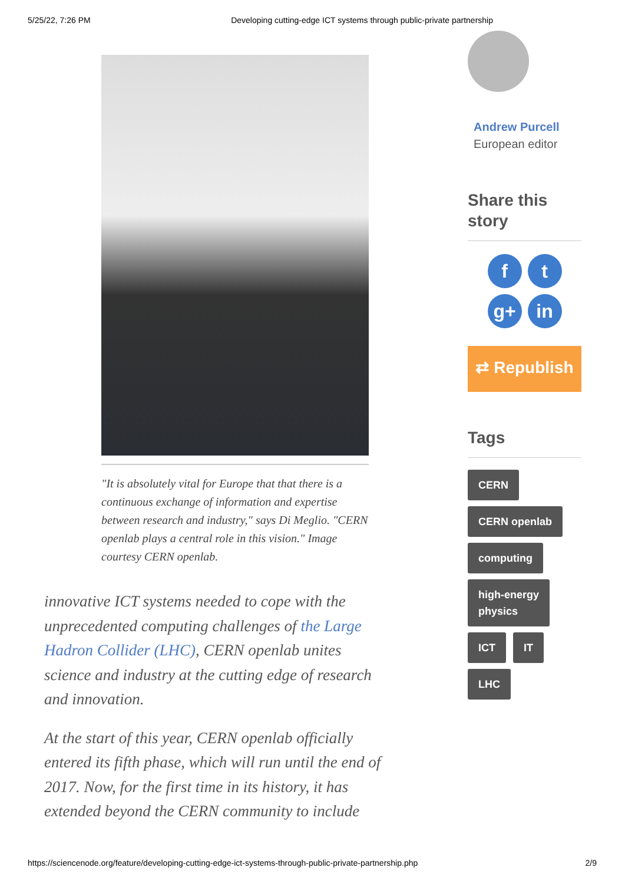5/25/22, 7:26 PM Developing cutting-edge ICT systems through public-private partnership
"It is absolutely vital for Europe that that there is a continuous exchange of information and expertise between research and industry," says Di Meglio. "CERN openlab plays a central role in this vision." Image courtesy CERN openlab.
innovative ICT systems needed to cope with the unprecedented computing challenges of the Large Hadron Collider (LHC), CERN openlab unites science and industry at the cutting edge of research and innovation.
At the start of this year, CERN openlab officially entered its fifth phase, which will run until the end of 2017. Now, for the first time in its history, it has extended beyond the CERN community to include
Andrew Purcell
European editor
Share this story
f
t
g+
in
⇄ Republish
Tags
CERN
CERN openlab
computing
high-energy
physics
ICT IT
LHC
https://sciencenode.org/feature/developing-cutting-edge-ict-systems-through-public-private-partnership.php 2/9